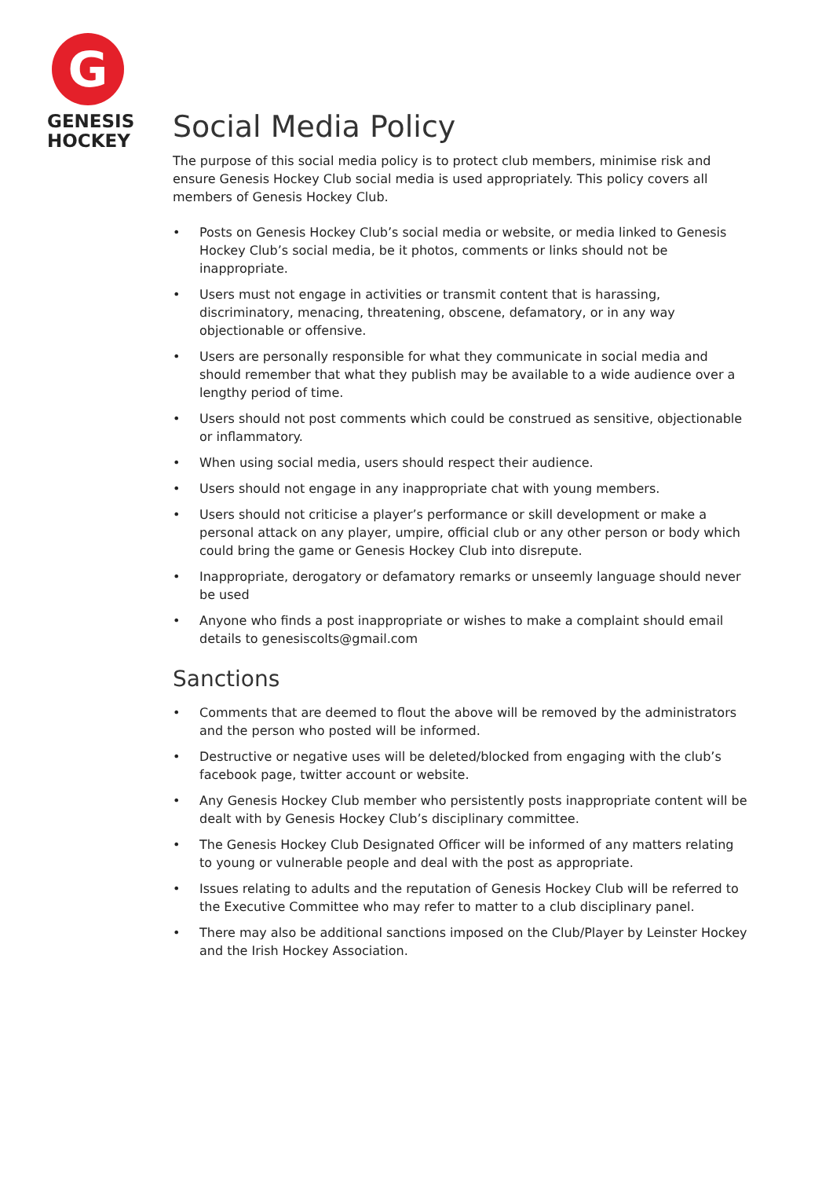G
GENESIS
HOCKEY
Social Media Policy
The purpose of this social media policy is to protect club members, minimise risk and ensure Genesis Hockey Club social media is used appropriately. This policy covers all members of Genesis Hockey Club.
• Posts on Genesis Hockey Club’s social media or website, or media linked to Genesis Hockey Club’s social media, be it photos, comments or links should not be inappropriate.
• Users must not engage in activities or transmit content that is harassing, discriminatory, menacing, threatening, obscene, defamatory, or in any way objectionable or offensive.
• Users are personally responsible for what they communicate in social media and should remember that what they publish may be available to a wide audience over a lengthy period of time.
• Users should not post comments which could be construed as sensitive, objectionable or inflammatory.
• When using social media, users should respect their audience.
• Users should not engage in any inappropriate chat with young members.
• Users should not criticise a player’s performance or skill development or make a personal attack on any player, umpire, official club or any other person or body which could bring the game or Genesis Hockey Club into disrepute.
• Inappropriate, derogatory or defamatory remarks or unseemly language should never be used
• Anyone who finds a post inappropriate or wishes to make a complaint should email details to genesiscolts@gmail.com
Sanctions
• Comments that are deemed to flout the above will be removed by the administrators and the person who posted will be informed.
• Destructive or negative uses will be deleted/blocked from engaging with the club’s facebook page, twitter account or website.
• Any Genesis Hockey Club member who persistently posts inappropriate content will be dealt with by Genesis Hockey Club’s disciplinary committee.
• The Genesis Hockey Club Designated Officer will be informed of any matters relating to young or vulnerable people and deal with the post as appropriate.
• Issues relating to adults and the reputation of Genesis Hockey Club will be referred to the Executive Committee who may refer to matter to a club disciplinary panel.
• There may also be additional sanctions imposed on the Club/Player by Leinster Hockey and the Irish Hockey Association.